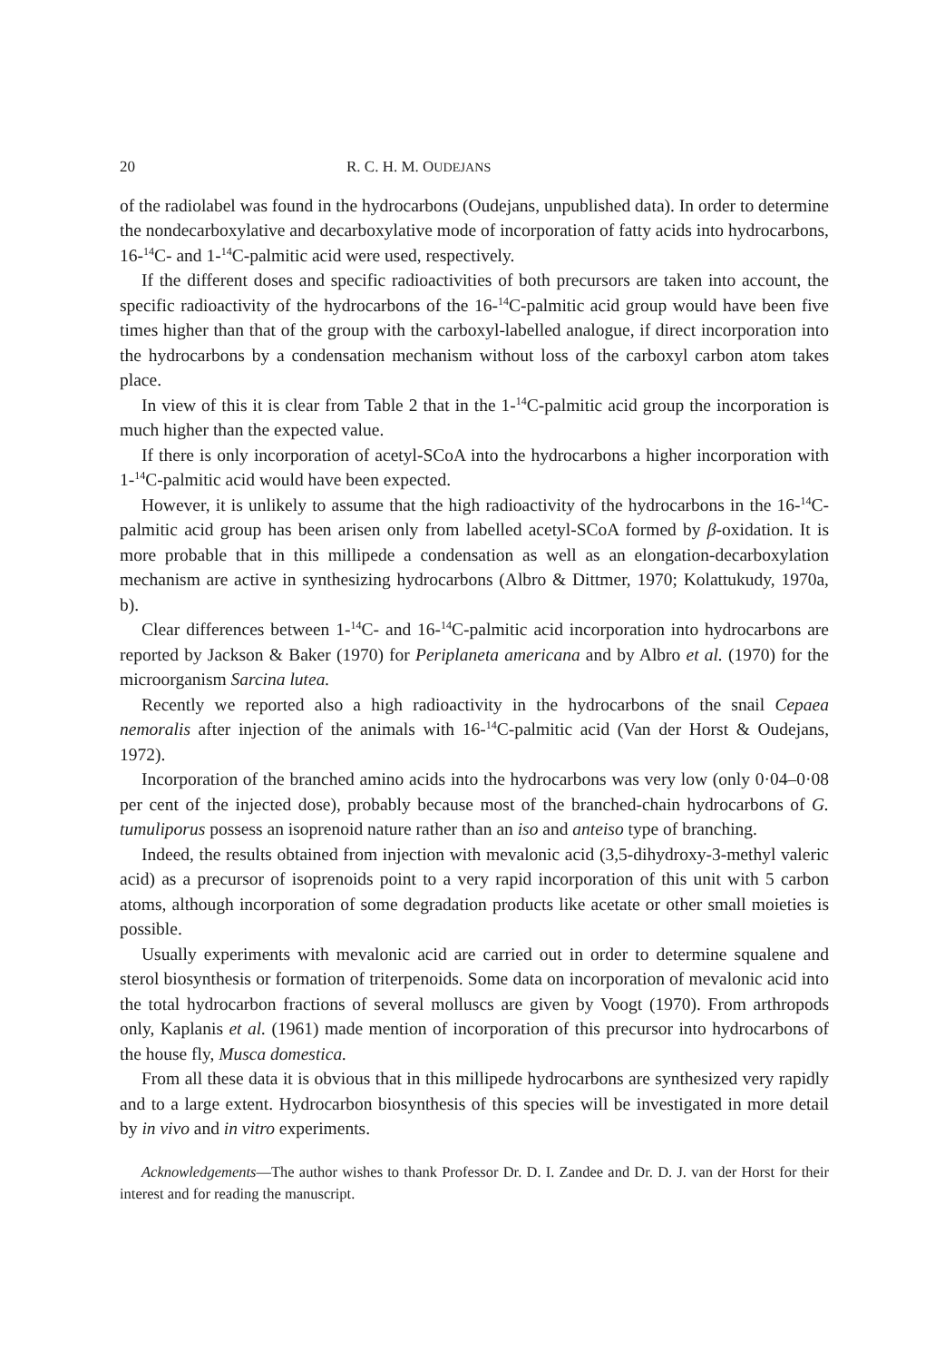20 R. C. H. M. OUDEJANS
of the radiolabel was found in the hydrocarbons (Oudejans, unpublished data). In order to determine the nondecarboxylative and decarboxylative mode of incorporation of fatty acids into hydrocarbons, 16-<sup>14</sup>C- and 1-<sup>14</sup>C-palmitic acid were used, respectively.
If the different doses and specific radioactivities of both precursors are taken into account, the specific radioactivity of the hydrocarbons of the 16-<sup>14</sup>C-palmitic acid group would have been five times higher than that of the group with the carboxyl-labelled analogue, if direct incorporation into the hydrocarbons by a condensation mechanism without loss of the carboxyl carbon atom takes place.
In view of this it is clear from Table 2 that in the 1-<sup>14</sup>C-palmitic acid group the incorporation is much higher than the expected value.
If there is only incorporation of acetyl-SCoA into the hydrocarbons a higher incorporation with 1-<sup>14</sup>C-palmitic acid would have been expected.
However, it is unlikely to assume that the high radioactivity of the hydrocarbons in the 16-<sup>14</sup>C-palmitic acid group has been arisen only from labelled acetyl-SCoA formed by β-oxidation. It is more probable that in this millipede a condensation as well as an elongation-decarboxylation mechanism are active in synthesizing hydrocarbons (Albro & Dittmer, 1970; Kolattukudy, 1970a, b).
Clear differences between 1-<sup>14</sup>C- and 16-<sup>14</sup>C-palmitic acid incorporation into hydrocarbons are reported by Jackson & Baker (1970) for Periplaneta americana and by Albro et al. (1970) for the microorganism Sarcina lutea.
Recently we reported also a high radioactivity in the hydrocarbons of the snail Cepaea nemoralis after injection of the animals with 16-<sup>14</sup>C-palmitic acid (Van der Horst & Oudejans, 1972).
Incorporation of the branched amino acids into the hydrocarbons was very low (only 0·04–0·08 per cent of the injected dose), probably because most of the branched-chain hydrocarbons of G. tumuliporus possess an isoprenoid nature rather than an iso and anteiso type of branching.
Indeed, the results obtained from injection with mevalonic acid (3,5-dihydroxy-3-methyl valeric acid) as a precursor of isoprenoids point to a very rapid incorporation of this unit with 5 carbon atoms, although incorporation of some degradation products like acetate or other small moieties is possible.
Usually experiments with mevalonic acid are carried out in order to determine squalene and sterol biosynthesis or formation of triterpenoids. Some data on incorporation of mevalonic acid into the total hydrocarbon fractions of several molluscs are given by Voogt (1970). From arthropods only, Kaplanis et al. (1961) made mention of incorporation of this precursor into hydrocarbons of the house fly, Musca domestica.
From all these data it is obvious that in this millipede hydrocarbons are synthesized very rapidly and to a large extent. Hydrocarbon biosynthesis of this species will be investigated in more detail by in vivo and in vitro experiments.
Acknowledgements—The author wishes to thank Professor Dr. D. I. Zandee and Dr. D. J. van der Horst for their interest and for reading the manuscript.